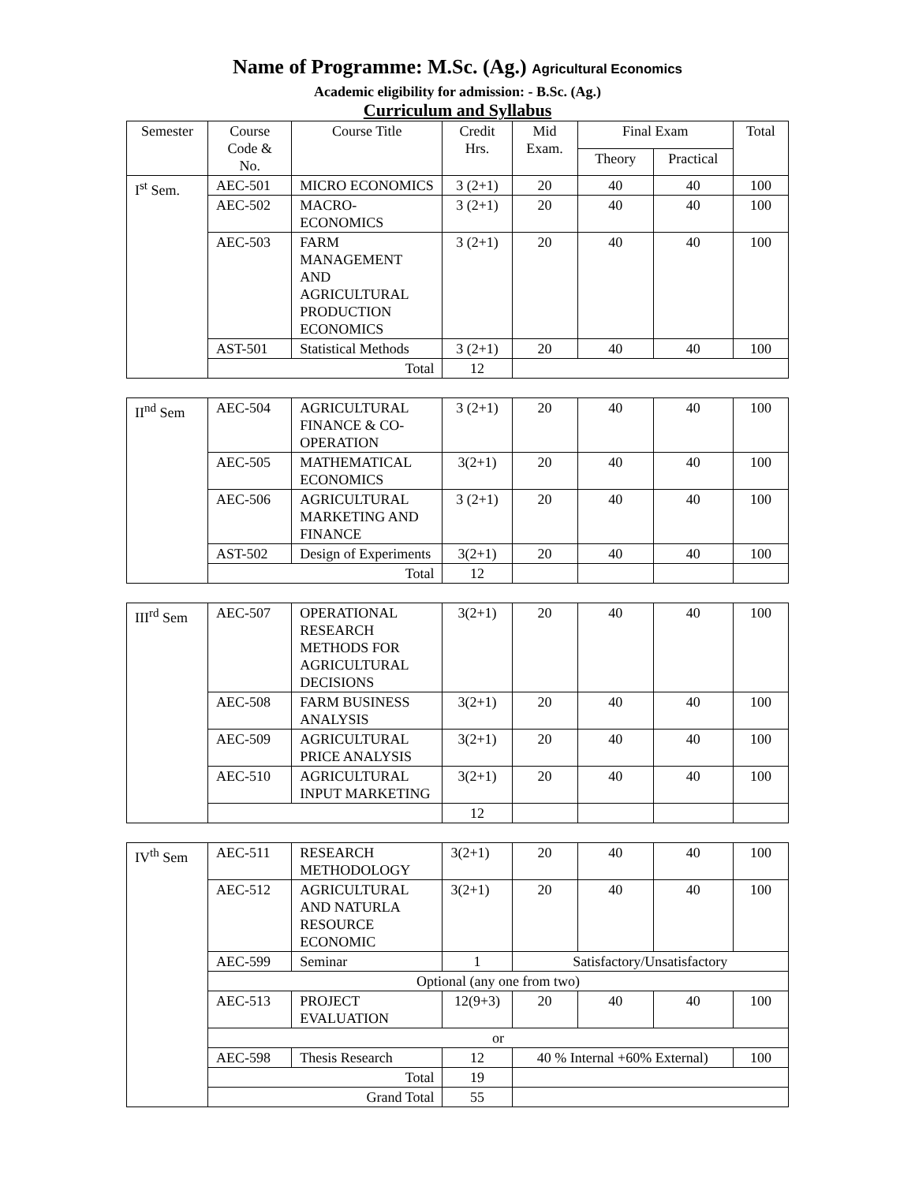Name of Programme: M.Sc. (Ag.) Agricultural Economics
Academic eligibility for admission: - B.Sc. (Ag.)
Curriculum and Syllabus
| Semester | Course Code & No. | Course Title | Credit Hrs. | Mid Exam. | Final Exam | | Total |
| --- | --- | --- | --- | --- | --- | --- | --- |
| | | | | | Theory | Practical | |
| I<sup>st</sup> Sem. | AEC-501 | MICRO ECONOMICS | 3 (2+1) | 20 | 40 | 40 | 100 |
| | AEC-502 | MACRO-ECONOMICS | 3 (2+1) | 20 | 40 | 40 | 100 |
| | AEC-503 | FARM MANAGEMENT AND AGRICULTURAL PRODUCTION ECONOMICS | 3 (2+1) | 20 | 40 | 40 | 100 |
| | AST-501 | Statistical Methods | 3 (2+1) | 20 | 40 | 40 | 100 |
| | Total | | 12 | | | | |
| II<sup>nd</sup> Sem | AEC-504 | AGRICULTURAL FINANCE & CO-OPERATION | 3 (2+1) | 20 | 40 | 40 | 100 |
| | AEC-505 | MATHEMATICAL ECONOMICS | 3(2+1) | 20 | 40 | 40 | 100 |
| | AEC-506 | AGRICULTURAL MARKETING AND FINANCE | 3 (2+1) | 20 | 40 | 40 | 100 |
| | AST-502 | Design of Experiments | 3(2+1) | 20 | 40 | 40 | 100 |
| | Total | | 12 | | | | |
| III<sup>rd</sup> Sem | AEC-507 | OPERATIONAL RESEARCH METHODS FOR AGRICULTURAL DECISIONS | 3(2+1) | 20 | 40 | 40 | 100 |
| | AEC-508 | FARM BUSINESS ANALYSIS | 3(2+1) | 20 | 40 | 40 | 100 |
| | AEC-509 | AGRICULTURAL PRICE ANALYSIS | 3(2+1) | 20 | 40 | 40 | 100 |
| | AEC-510 | AGRICULTURAL INPUT MARKETING | 3(2+1) | 20 | 40 | 40 | 100 |
| | | | 12 | | | | |
| IV<sup>th</sup> Sem | AEC-511 | RESEARCH METHODOLOGY | 3(2+1) | 20 | 40 | 40 | 100 |
| | AEC-512 | AGRICULTURAL AND NATURLA RESOURCE ECONOMIC | 3(2+1) | 20 | 40 | 40 | 100 |
| | AEC-599 | Seminar | 1 | Satisfactory/Unsatisfactory | | | |
| | Optional (any one from two) | | | | | | |
| | AEC-513 | PROJECT EVALUATION | 12(9+3) | 20 | 40 | 40 | 100 |
| | or | | | | | | |
| | AEC-598 | Thesis Research | 12 | 40 % Internal +60% External) | | | 100 |
| | Total | | 19 | | | | |
| | Grand Total | | 55 | | | | |